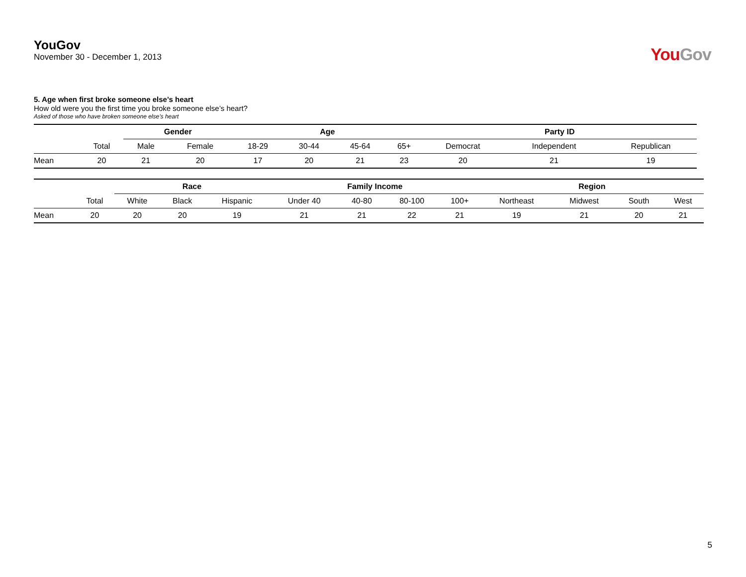YouGov
November 30 - December 1, 2013
You Gov
5. Age when first broke someone else’s heart
How old were you the first time you broke someone else’s heart?
Asked of those who have broken someone else’s heart
| | | Gender | | Age | | | | Party ID | | |
| --- | --- | --- | --- | --- | --- | --- | --- | --- | --- | --- |
| | Total | Male | Female | 18-29 | 30-44 | 45-64 | 65+ | Democrat | Independent | Republican |
| Mean | 20 | 21 | 20 | 17 | 20 | 21 | 23 | 20 | 21 | 19 |
| | | Race | | | Family Income | | | | Region | | | |
| --- | --- | --- | --- | --- | --- | --- | --- | --- | --- | --- | --- | --- |
| | Total | White | Black | Hispanic | Under 40 | 40-80 | 80-100 | 100+ | Northeast | Midwest | South | West |
| Mean | 20 | 20 | 20 | 19 | 21 | 21 | 22 | 21 | 19 | 21 | 20 | 21 |
5